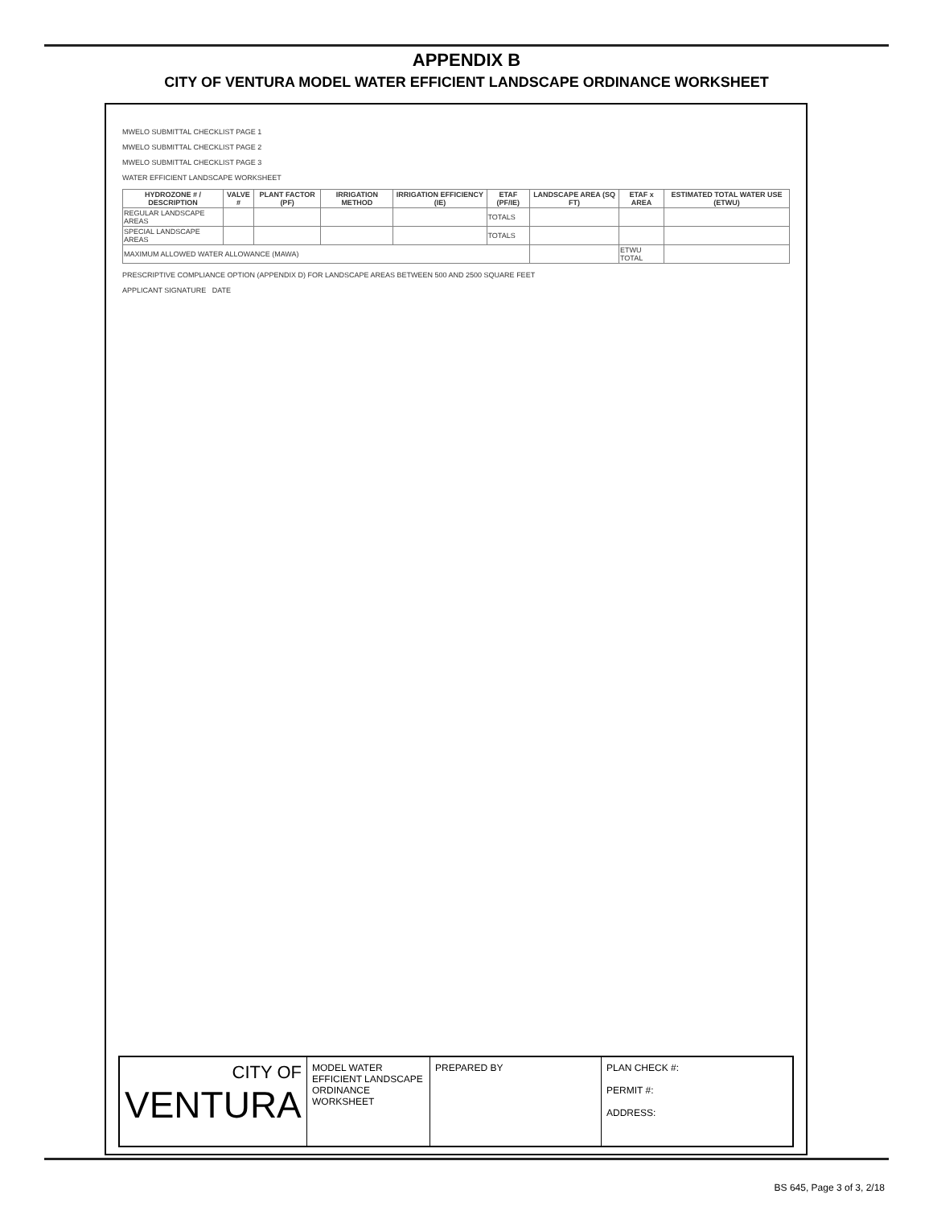APPENDIX B
CITY OF VENTURA MODEL WATER EFFICIENT LANDSCAPE ORDINANCE WORKSHEET
MWELO SUBMITTAL CHECKLIST PAGE 1
MWELO SUBMITTAL CHECKLIST PAGE 2
MWELO SUBMITTAL CHECKLIST PAGE 3
WATER EFFICIENT LANDSCAPE WORKSHEET
| HYDROZONE # / DESCRIPTION | VALVE # | PLANT FACTOR (PF) | IRRIGATION METHOD | IRRIGATION EFFICIENCY (IE) | ETAF (PF/IE) | LANDSCAPE AREA (SQ FT) | ETAF x AREA | ESTIMATED TOTAL WATER USE (ETWU) |
| --- | --- | --- | --- | --- | --- | --- | --- | --- |
| REGULAR LANDSCAPE AREAS | | | | | TOTALS | | | |
| SPECIAL LANDSCAPE AREAS | | | | | TOTALS | | | |
| MAXIMUM ALLOWED WATER ALLOWANCE (MAWA) | | | | | | | ETWU TOTAL | |
PRESCRIPTIVE COMPLIANCE OPTION (APPENDIX D) FOR LANDSCAPE AREAS BETWEEN 500 AND 2500 SQUARE FEET
APPLICANT SIGNATURE DATE
CITY OF
VENTURA
MODEL WATER EFFICIENT LANDSCAPE ORDINANCE WORKSHEET
PREPARED BY PLAN CHECK #:
PERMIT #:
ADDRESS:
BS 645, Page 3 of 3, 2/18